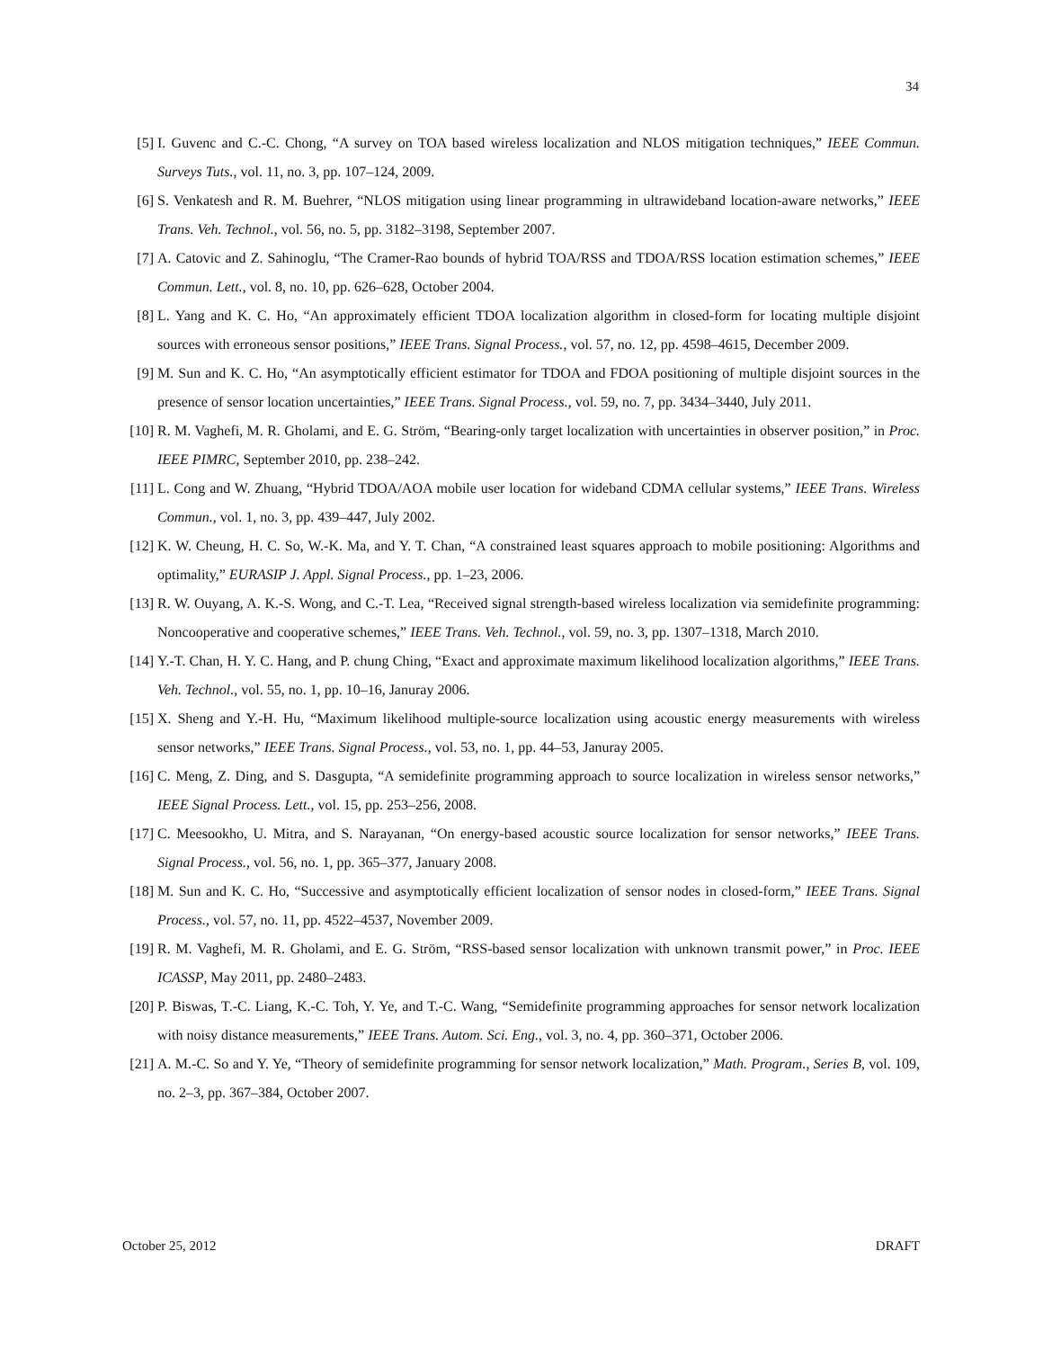34
[5] I. Guvenc and C.-C. Chong, “A survey on TOA based wireless localization and NLOS mitigation techniques,” IEEE Commun. Surveys Tuts., vol. 11, no. 3, pp. 107–124, 2009.
[6] S. Venkatesh and R. M. Buehrer, “NLOS mitigation using linear programming in ultrawideband location-aware networks,” IEEE Trans. Veh. Technol., vol. 56, no. 5, pp. 3182–3198, September 2007.
[7] A. Catovic and Z. Sahinoglu, “The Cramer-Rao bounds of hybrid TOA/RSS and TDOA/RSS location estimation schemes,” IEEE Commun. Lett., vol. 8, no. 10, pp. 626–628, October 2004.
[8] L. Yang and K. C. Ho, “An approximately efficient TDOA localization algorithm in closed-form for locating multiple disjoint sources with erroneous sensor positions,” IEEE Trans. Signal Process., vol. 57, no. 12, pp. 4598–4615, December 2009.
[9] M. Sun and K. C. Ho, “An asymptotically efficient estimator for TDOA and FDOA positioning of multiple disjoint sources in the presence of sensor location uncertainties,” IEEE Trans. Signal Process., vol. 59, no. 7, pp. 3434–3440, July 2011.
[10] R. M. Vaghefi, M. R. Gholami, and E. G. Ström, “Bearing-only target localization with uncertainties in observer position,” in Proc. IEEE PIMRC, September 2010, pp. 238–242.
[11] L. Cong and W. Zhuang, “Hybrid TDOA/AOA mobile user location for wideband CDMA cellular systems,” IEEE Trans. Wireless Commun., vol. 1, no. 3, pp. 439–447, July 2002.
[12] K. W. Cheung, H. C. So, W.-K. Ma, and Y. T. Chan, “A constrained least squares approach to mobile positioning: Algorithms and optimality,” EURASIP J. Appl. Signal Process., pp. 1–23, 2006.
[13] R. W. Ouyang, A. K.-S. Wong, and C.-T. Lea, “Received signal strength-based wireless localization via semidefinite programming: Noncooperative and cooperative schemes,” IEEE Trans. Veh. Technol., vol. 59, no. 3, pp. 1307–1318, March 2010.
[14] Y.-T. Chan, H. Y. C. Hang, and P. chung Ching, “Exact and approximate maximum likelihood localization algorithms,” IEEE Trans. Veh. Technol., vol. 55, no. 1, pp. 10–16, Januray 2006.
[15] X. Sheng and Y.-H. Hu, “Maximum likelihood multiple-source localization using acoustic energy measurements with wireless sensor networks,” IEEE Trans. Signal Process., vol. 53, no. 1, pp. 44–53, Januray 2005.
[16] C. Meng, Z. Ding, and S. Dasgupta, “A semidefinite programming approach to source localization in wireless sensor networks,” IEEE Signal Process. Lett., vol. 15, pp. 253–256, 2008.
[17] C. Meesookho, U. Mitra, and S. Narayanan, “On energy-based acoustic source localization for sensor networks,” IEEE Trans. Signal Process., vol. 56, no. 1, pp. 365–377, January 2008.
[18] M. Sun and K. C. Ho, “Successive and asymptotically efficient localization of sensor nodes in closed-form,” IEEE Trans. Signal Process., vol. 57, no. 11, pp. 4522–4537, November 2009.
[19] R. M. Vaghefi, M. R. Gholami, and E. G. Ström, “RSS-based sensor localization with unknown transmit power,” in Proc. IEEE ICASSP, May 2011, pp. 2480–2483.
[20] P. Biswas, T.-C. Liang, K.-C. Toh, Y. Ye, and T.-C. Wang, “Semidefinite programming approaches for sensor network localization with noisy distance measurements,” IEEE Trans. Autom. Sci. Eng., vol. 3, no. 4, pp. 360–371, October 2006.
[21] A. M.-C. So and Y. Ye, “Theory of semidefinite programming for sensor network localization,” Math. Program., Series B, vol. 109, no. 2–3, pp. 367–384, October 2007.
October 25, 2012 DRAFT